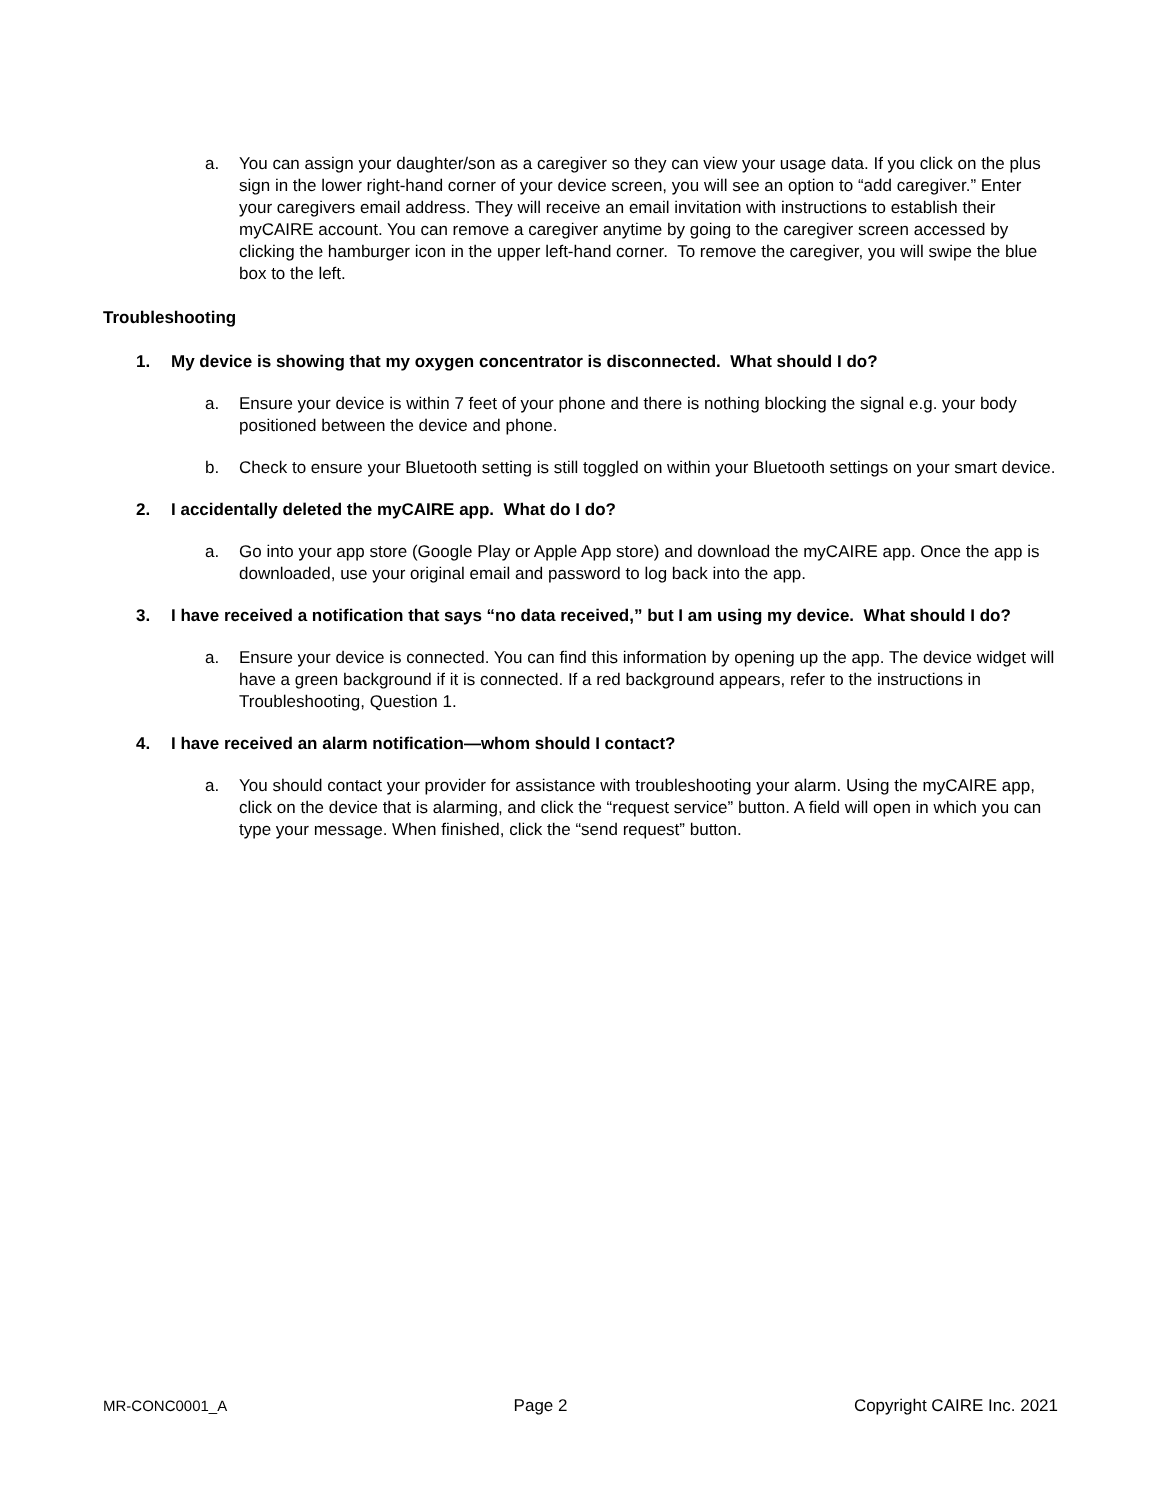a. You can assign your daughter/son as a caregiver so they can view your usage data. If you click on the plus sign in the lower right-hand corner of your device screen, you will see an option to “add caregiver.” Enter your caregivers email address. They will receive an email invitation with instructions to establish their myCAIRE account. You can remove a caregiver anytime by going to the caregiver screen accessed by clicking the hamburger icon in the upper left-hand corner. To remove the caregiver, you will swipe the blue box to the left.
Troubleshooting
1. My device is showing that my oxygen concentrator is disconnected. What should I do?
a. Ensure your device is within 7 feet of your phone and there is nothing blocking the signal e.g. your body positioned between the device and phone.
b. Check to ensure your Bluetooth setting is still toggled on within your Bluetooth settings on your smart device.
2. I accidentally deleted the myCAIRE app. What do I do?
a. Go into your app store (Google Play or Apple App store) and download the myCAIRE app. Once the app is downloaded, use your original email and password to log back into the app.
3. I have received a notification that says “no data received,” but I am using my device. What should I do?
a. Ensure your device is connected. You can find this information by opening up the app. The device widget will have a green background if it is connected. If a red background appears, refer to the instructions in Troubleshooting, Question 1.
4. I have received an alarm notification—whom should I contact?
a. You should contact your provider for assistance with troubleshooting your alarm. Using the myCAIRE app, click on the device that is alarming, and click the “request service” button. A field will open in which you can type your message. When finished, click the “send request” button.
MR-CONC0001_A Page 2 Copyright CAIRE Inc. 2021